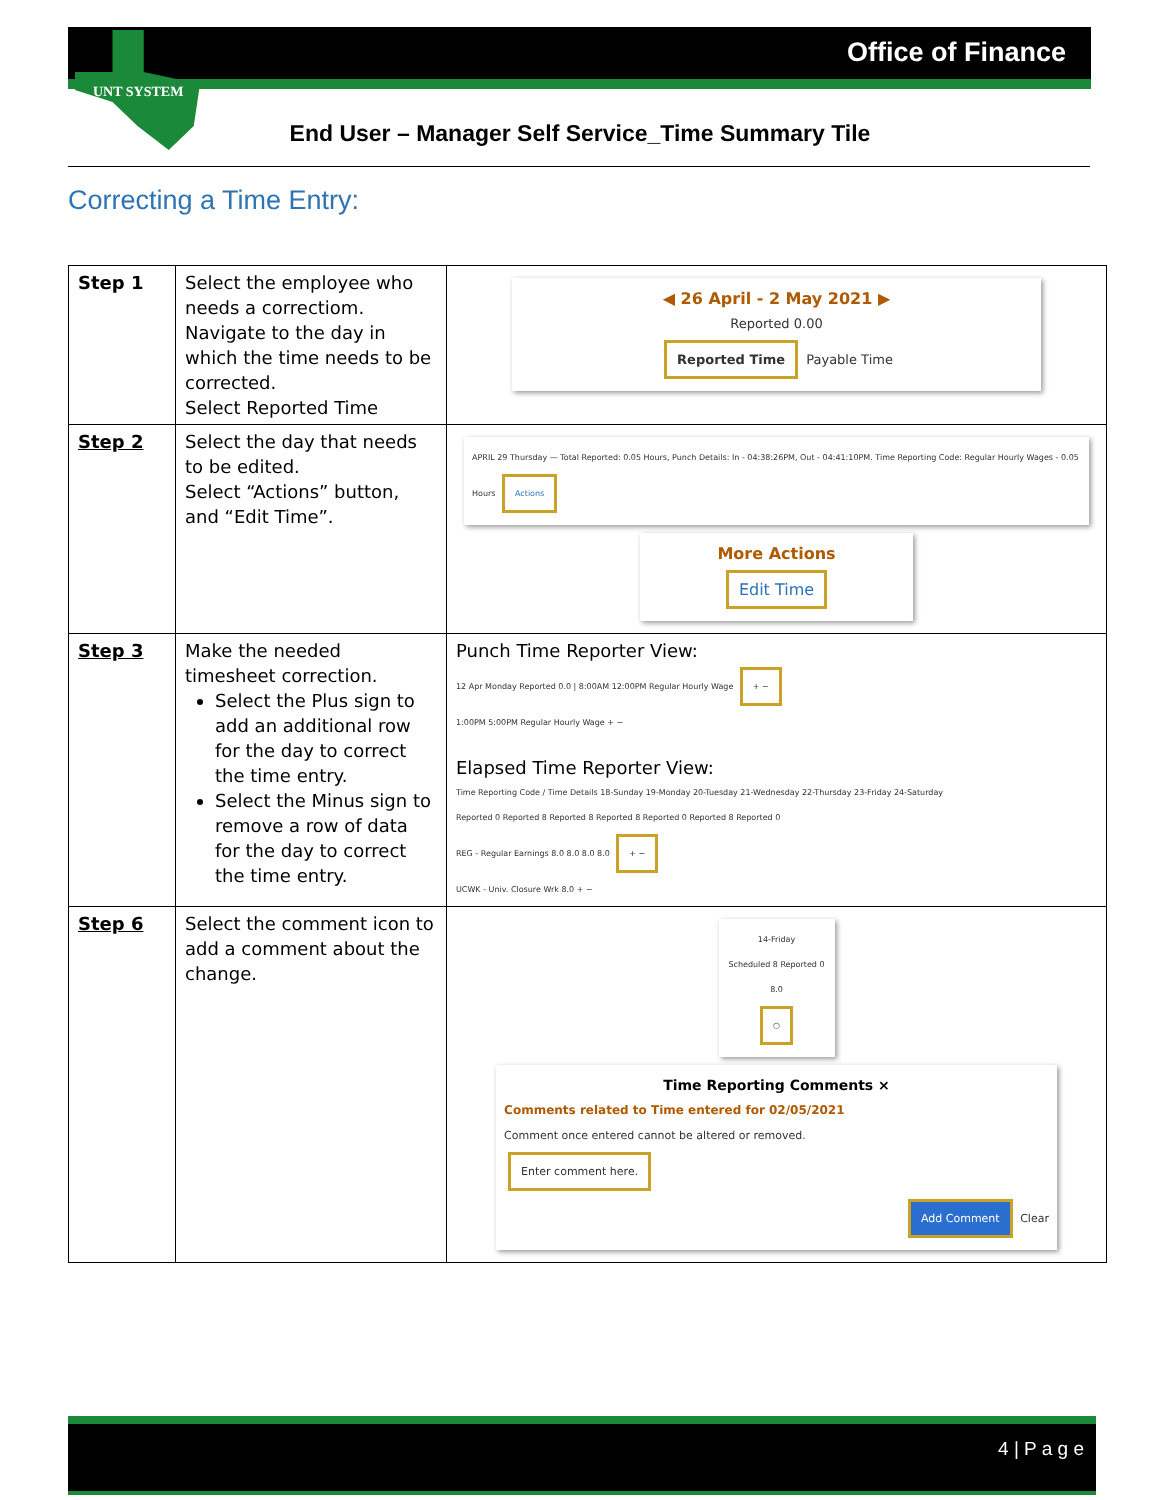Office of Finance UNT SYSTEM
End User – Manager Self Service_Time Summary Tile
Correcting a Time Entry:
| Step 1 | Select the employee who needs a correctiom. Navigate to the day in which the time needs to be corrected. Select Reported Time | ◀ 26 April - 2 May 2021 ▶ Reported 0.00 Reported Time Payable Time |
| Step 2 | Select the day that needs to be edited. Select “Actions” button, and “Edit Time”. | APRIL 29 Thursday — Total Reported: 0.05 Hours, Punch Details: In - 04:38:26PM, Out - 04:41:10PM. Time Reporting Code: Regular Hourly Wages - 0.05 Hours Actions More Actions Edit Time |
| Step 3 | Make the needed timesheet correction. Select the Plus sign to add an additional row for the day to correct the time entry. Select the Minus sign to remove a row of data for the day to correct the time entry. | Punch Time Reporter View: 12 Apr Monday Reported 0.0 / 8:00AM 12:00PM Regular Hourly Wage + − 1:00PM 5:00PM Regular Hourly Wage + − Elapsed Time Reporter View: Time Reporting Code / Time Details 18-Sunday 19-Monday 20-Tuesday 21-Wednesday 22-Thursday 23-Friday 24-Saturday Reported 0 Reported 8 Reported 8 Reported 8 Reported 0 Reported 8 Reported 0 REG - Regular Earnings 8.0 8.0 8.0 8.0 + − UCWK - Univ. Closure Wrk 8.0 + − |
| Step 6 | Select the comment icon to add a comment about the change. | 14-Friday Scheduled 8 Reported 0 8.0 ○ Time Reporting Comments × Comments related to Time entered for 02/05/2021 Comment once entered cannot be altered or removed. Enter comment here. Add Comment Clear |
4 | P a g e